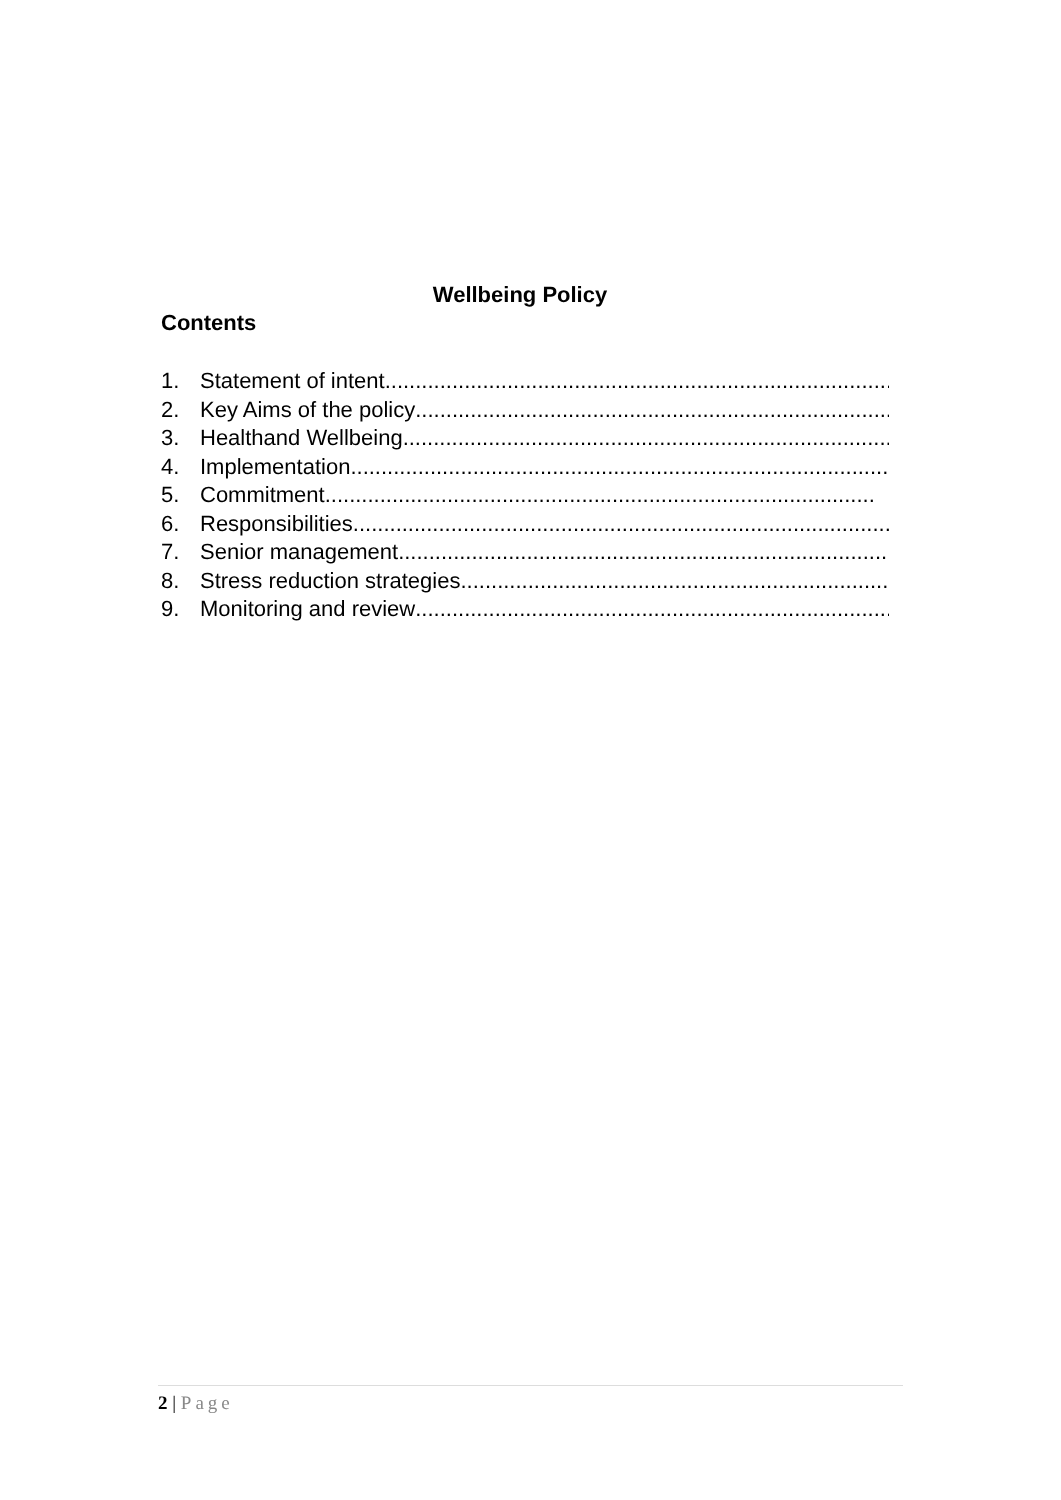Wellbeing Policy
Contents
1. Statement of intent..........................................................................................
2. Key Aims of the policy ..........................................................................................
3. Healthand Wellbeing..........................................................................................
4. Implementation ..........................................................................................
5. Commitment ..........................................................................................
6. Responsibilities..........................................................................................
7. Senior management ..........................................................................................
8. Stress reduction strategies ..........................................................................................
9. Monitoring and review..........................................................................................
2 | Page